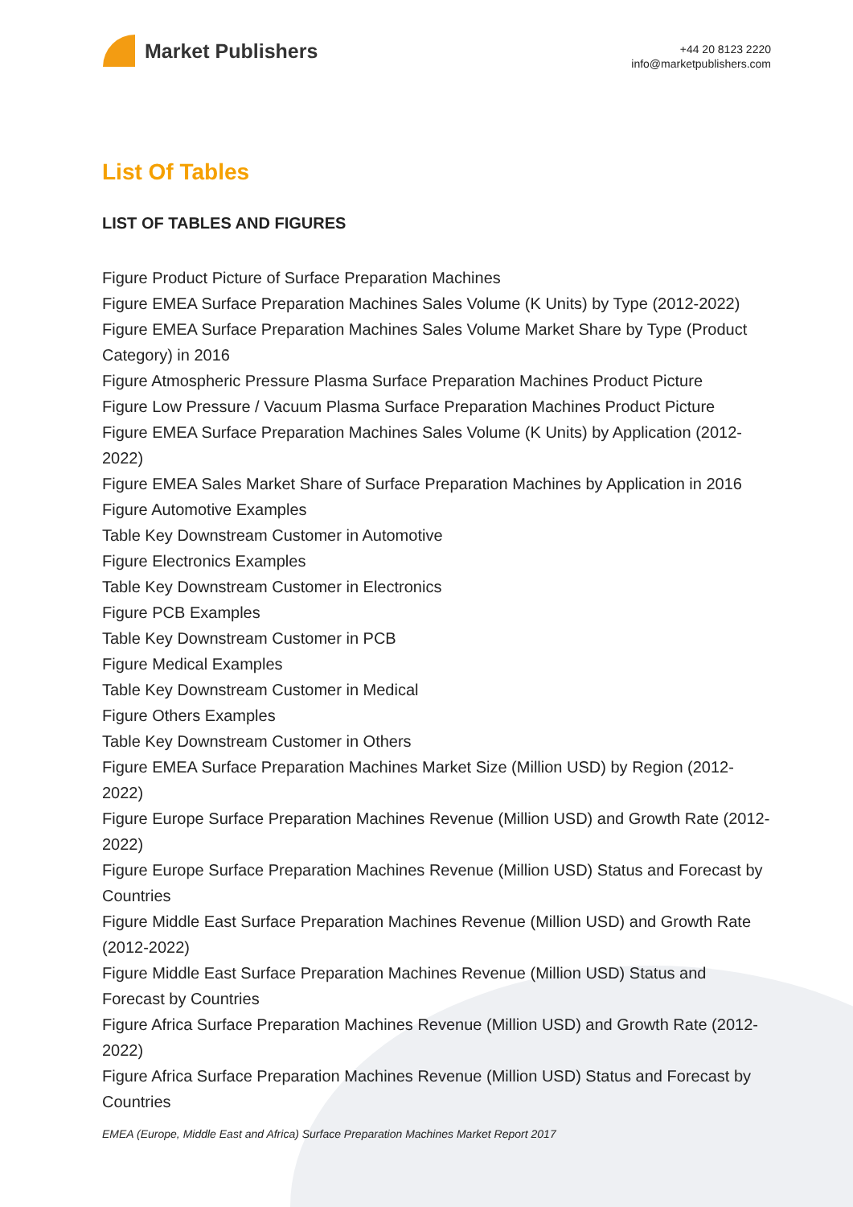Market Publishers
+44 20 8123 2220
info@marketpublishers.com
List Of Tables
LIST OF TABLES AND FIGURES
Figure Product Picture of Surface Preparation Machines
Figure EMEA Surface Preparation Machines Sales Volume (K Units) by Type (2012-2022)
Figure EMEA Surface Preparation Machines Sales Volume Market Share by Type (Product Category) in 2016
Figure Atmospheric Pressure Plasma Surface Preparation Machines Product Picture
Figure Low Pressure / Vacuum Plasma Surface Preparation Machines Product Picture
Figure EMEA Surface Preparation Machines Sales Volume (K Units) by Application (2012-2022)
Figure EMEA Sales Market Share of Surface Preparation Machines by Application in 2016
Figure Automotive Examples
Table Key Downstream Customer in Automotive
Figure Electronics Examples
Table Key Downstream Customer in Electronics
Figure PCB Examples
Table Key Downstream Customer in PCB
Figure Medical Examples
Table Key Downstream Customer in Medical
Figure Others Examples
Table Key Downstream Customer in Others
Figure EMEA Surface Preparation Machines Market Size (Million USD) by Region (2012-2022)
Figure Europe Surface Preparation Machines Revenue (Million USD) and Growth Rate (2012-2022)
Figure Europe Surface Preparation Machines Revenue (Million USD) Status and Forecast by Countries
Figure Middle East Surface Preparation Machines Revenue (Million USD) and Growth Rate (2012-2022)
Figure Middle East Surface Preparation Machines Revenue (Million USD) Status and Forecast by Countries
Figure Africa Surface Preparation Machines Revenue (Million USD) and Growth Rate (2012-2022)
Figure Africa Surface Preparation Machines Revenue (Million USD) Status and Forecast by Countries
EMEA (Europe, Middle East and Africa) Surface Preparation Machines Market Report 2017